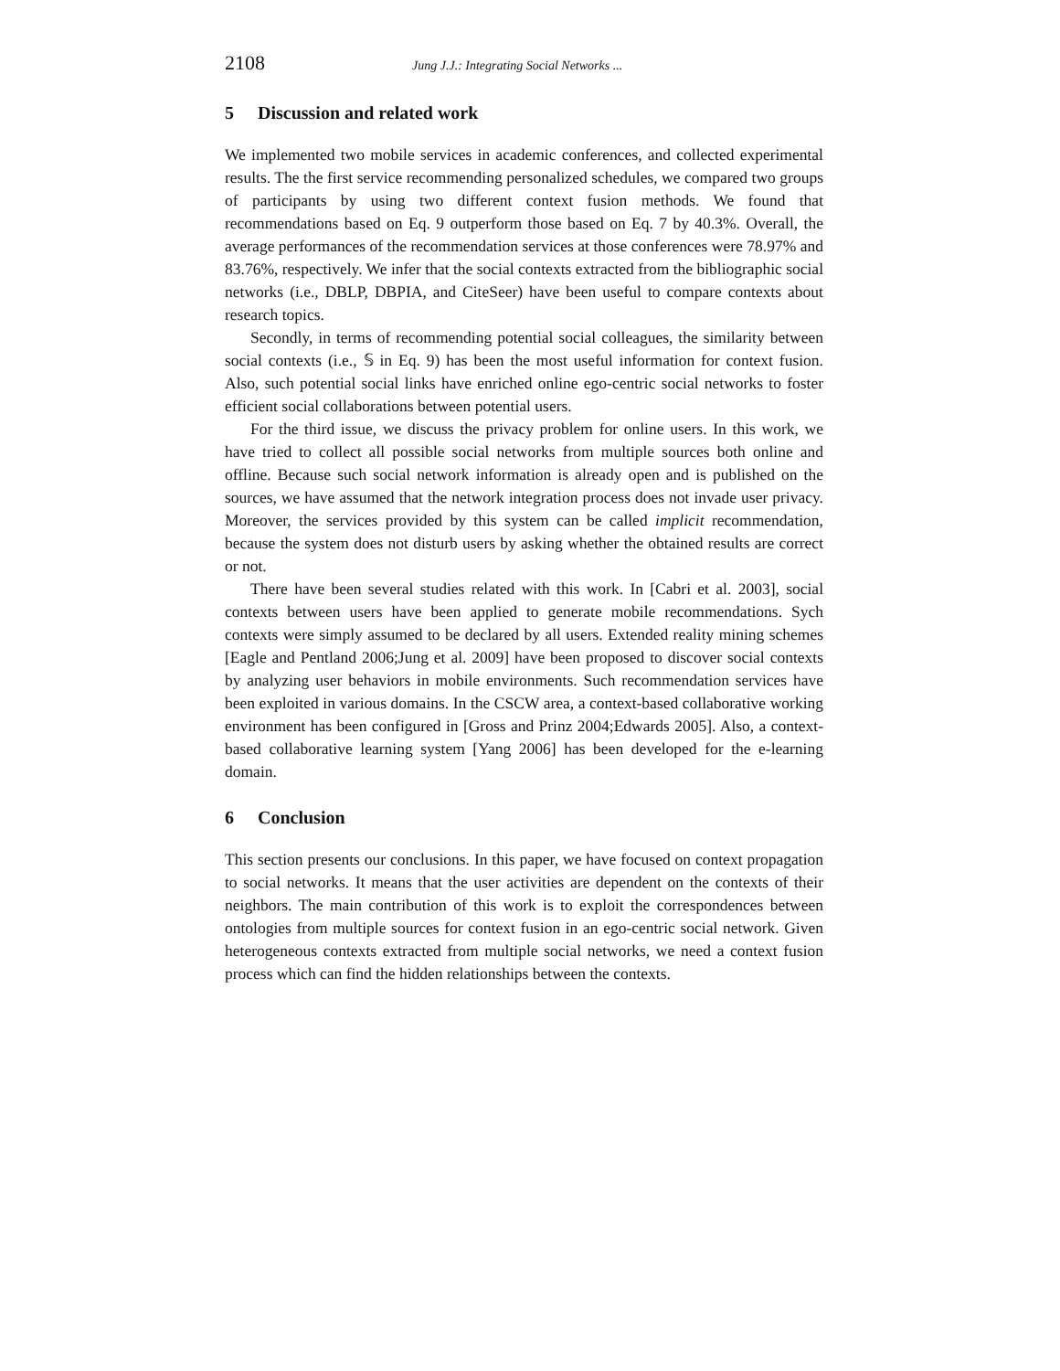2108 Jung J.J.: Integrating Social Networks ...
5 Discussion and related work
We implemented two mobile services in academic conferences, and collected experimental results. The the first service recommending personalized schedules, we compared two groups of participants by using two different context fusion methods. We found that recommendations based on Eq. 9 outperform those based on Eq. 7 by 40.3%. Overall, the average performances of the recommendation services at those conferences were 78.97% and 83.76%, respectively. We infer that the social contexts extracted from the bibliographic social networks (i.e., DBLP, DBPIA, and CiteSeer) have been useful to compare contexts about research topics.
Secondly, in terms of recommending potential social colleagues, the similarity between social contexts (i.e., 𝕊 in Eq. 9) has been the most useful information for context fusion. Also, such potential social links have enriched online ego-centric social networks to foster efficient social collaborations between potential users.
For the third issue, we discuss the privacy problem for online users. In this work, we have tried to collect all possible social networks from multiple sources both online and offline. Because such social network information is already open and is published on the sources, we have assumed that the network integration process does not invade user privacy. Moreover, the services provided by this system can be called implicit recommendation, because the system does not disturb users by asking whether the obtained results are correct or not.
There have been several studies related with this work. In [Cabri et al. 2003], social contexts between users have been applied to generate mobile recommendations. Sych contexts were simply assumed to be declared by all users. Extended reality mining schemes [Eagle and Pentland 2006;Jung et al. 2009] have been proposed to discover social contexts by analyzing user behaviors in mobile environments. Such recommendation services have been exploited in various domains. In the CSCW area, a context-based collaborative working environment has been configured in [Gross and Prinz 2004;Edwards 2005]. Also, a context-based collaborative learning system [Yang 2006] has been developed for the e-learning domain.
6 Conclusion
This section presents our conclusions. In this paper, we have focused on context propagation to social networks. It means that the user activities are dependent on the contexts of their neighbors. The main contribution of this work is to exploit the correspondences between ontologies from multiple sources for context fusion in an ego-centric social network. Given heterogeneous contexts extracted from multiple social networks, we need a context fusion process which can find the hidden relationships between the contexts.